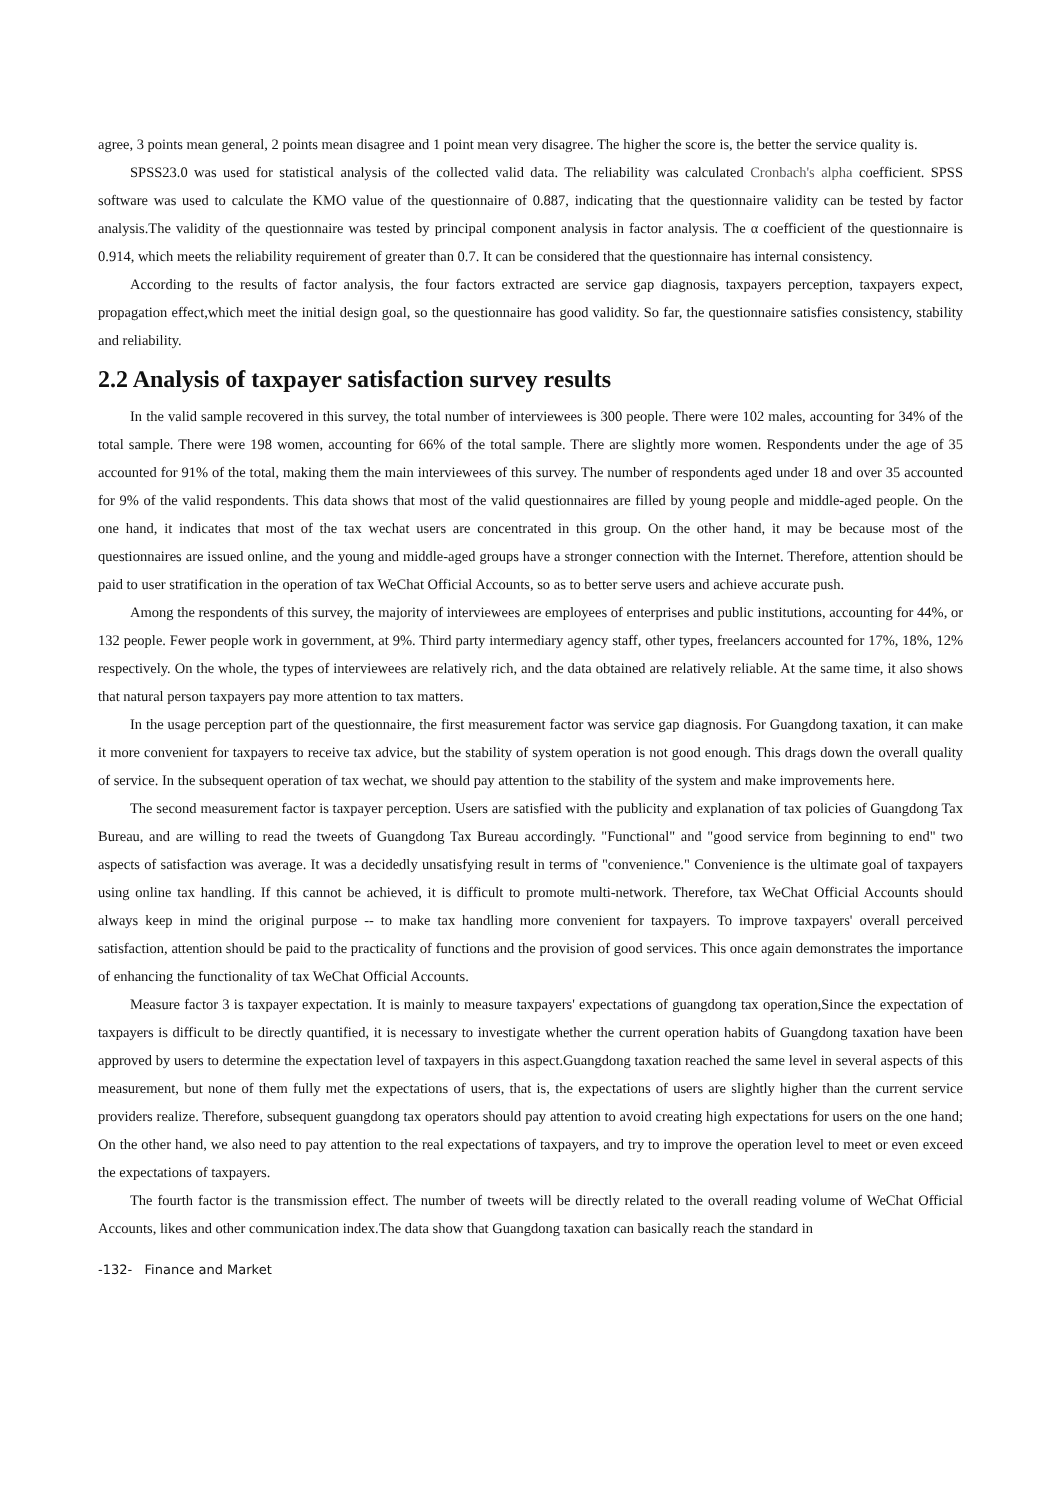agree, 3 points mean general, 2 points mean disagree and 1 point mean very disagree. The higher the score is, the better the service quality is.
SPSS23.0 was used for statistical analysis of the collected valid data. The reliability was calculated Cronbach's alpha coefficient. SPSS software was used to calculate the KMO value of the questionnaire of 0.887, indicating that the questionnaire validity can be tested by factor analysis.The validity of the questionnaire was tested by principal component analysis in factor analysis. The α coefficient of the questionnaire is 0.914, which meets the reliability requirement of greater than 0.7. It can be considered that the questionnaire has internal consistency.
According to the results of factor analysis, the four factors extracted are service gap diagnosis, taxpayers perception, taxpayers expect, propagation effect,which meet the initial design goal, so the questionnaire has good validity. So far, the questionnaire satisfies consistency, stability and reliability.
2.2 Analysis of taxpayer satisfaction survey results
In the valid sample recovered in this survey, the total number of interviewees is 300 people. There were 102 males, accounting for 34% of the total sample. There were 198 women, accounting for 66% of the total sample. There are slightly more women. Respondents under the age of 35 accounted for 91% of the total, making them the main interviewees of this survey. The number of respondents aged under 18 and over 35 accounted for 9% of the valid respondents. This data shows that most of the valid questionnaires are filled by young people and middle-aged people. On the one hand, it indicates that most of the tax wechat users are concentrated in this group. On the other hand, it may be because most of the questionnaires are issued online, and the young and middle-aged groups have a stronger connection with the Internet. Therefore, attention should be paid to user stratification in the operation of tax WeChat Official Accounts, so as to better serve users and achieve accurate push.
Among the respondents of this survey, the majority of interviewees are employees of enterprises and public institutions, accounting for 44%, or 132 people. Fewer people work in government, at 9%. Third party intermediary agency staff, other types, freelancers accounted for 17%, 18%, 12% respectively. On the whole, the types of interviewees are relatively rich, and the data obtained are relatively reliable. At the same time, it also shows that natural person taxpayers pay more attention to tax matters.
In the usage perception part of the questionnaire, the first measurement factor was service gap diagnosis. For Guangdong taxation, it can make it more convenient for taxpayers to receive tax advice, but the stability of system operation is not good enough. This drags down the overall quality of service. In the subsequent operation of tax wechat, we should pay attention to the stability of the system and make improvements here.
The second measurement factor is taxpayer perception. Users are satisfied with the publicity and explanation of tax policies of Guangdong Tax Bureau, and are willing to read the tweets of Guangdong Tax Bureau accordingly. "Functional" and "good service from beginning to end" two aspects of satisfaction was average. It was a decidedly unsatisfying result in terms of "convenience." Convenience is the ultimate goal of taxpayers using online tax handling. If this cannot be achieved, it is difficult to promote multi-network. Therefore, tax WeChat Official Accounts should always keep in mind the original purpose -- to make tax handling more convenient for taxpayers. To improve taxpayers' overall perceived satisfaction, attention should be paid to the practicality of functions and the provision of good services. This once again demonstrates the importance of enhancing the functionality of tax WeChat Official Accounts.
Measure factor 3 is taxpayer expectation. It is mainly to measure taxpayers' expectations of guangdong tax operation,Since the expectation of taxpayers is difficult to be directly quantified, it is necessary to investigate whether the current operation habits of Guangdong taxation have been approved by users to determine the expectation level of taxpayers in this aspect.Guangdong taxation reached the same level in several aspects of this measurement, but none of them fully met the expectations of users, that is, the expectations of users are slightly higher than the current service providers realize. Therefore, subsequent guangdong tax operators should pay attention to avoid creating high expectations for users on the one hand; On the other hand, we also need to pay attention to the real expectations of taxpayers, and try to improve the operation level to meet or even exceed the expectations of taxpayers.
The fourth factor is the transmission effect. The number of tweets will be directly related to the overall reading volume of WeChat Official Accounts, likes and other communication index.The data show that Guangdong taxation can basically reach the standard in
-132- Finance and Market